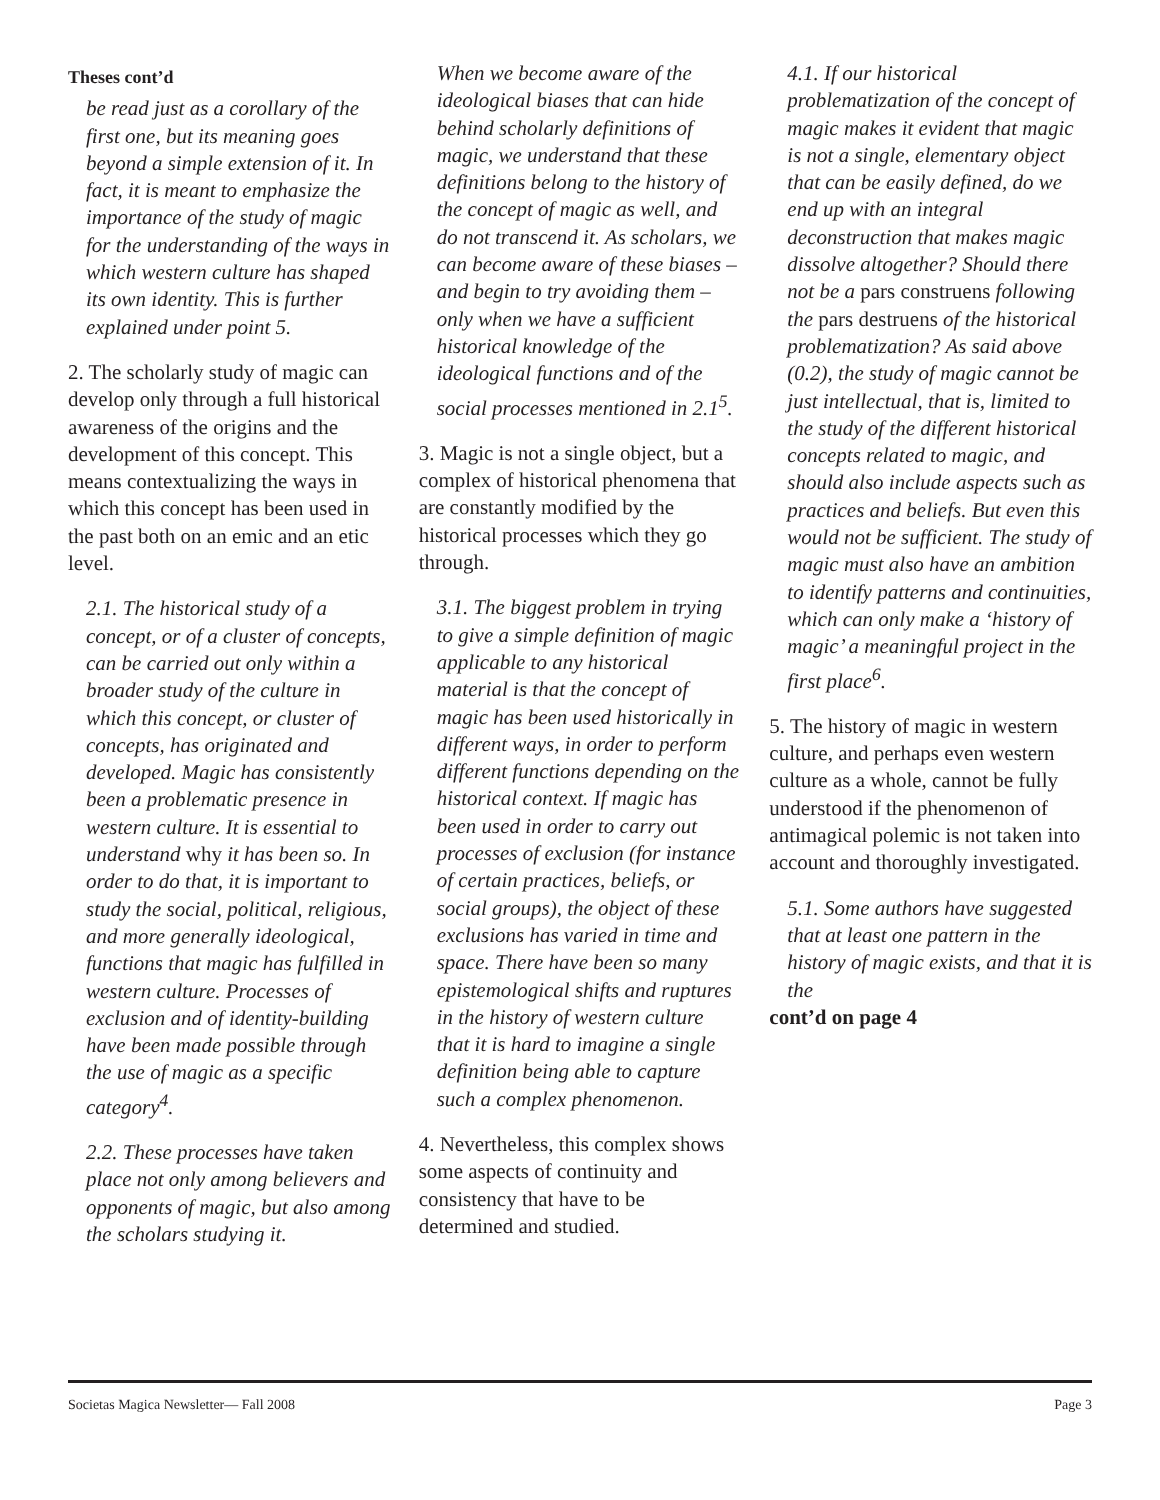Theses cont’d
be read just as a corollary of the first one, but its meaning goes beyond a simple extension of it. In fact, it is meant to emphasize the importance of the study of magic for the understanding of the ways in which western culture has shaped its own identity. This is further explained under point 5.
2. The scholarly study of magic can develop only through a full historical awareness of the origins and the development of this concept. This means contextualizing the ways in which this concept has been used in the past both on an emic and an etic level.
2.1. The historical study of a concept, or of a cluster of concepts, can be carried out only within a broader study of the culture in which this concept, or cluster of concepts, has originated and developed. Magic has consistently been a problematic presence in western culture. It is essential to understand why it has been so. In order to do that, it is important to study the social, political, religious, and more generally ideological, functions that magic has fulfilled in western culture. Processes of exclusion and of identity-building have been made possible through the use of magic as a specific category<sup>4</sup>.
2.2. These processes have taken place not only among believers and opponents of magic, but also among the scholars studying it.
When we become aware of the ideological biases that can hide behind scholarly definitions of magic, we understand that these definitions belong to the history of the concept of magic as well, and do not transcend it. As scholars, we can become aware of these biases – and begin to try avoiding them – only when we have a sufficient historical knowledge of the ideological functions and of the social processes mentioned in 2.1<sup>5</sup>.
3. Magic is not a single object, but a complex of historical phenomena that are constantly modified by the historical processes which they go through.
3.1. The biggest problem in trying to give a simple definition of magic applicable to any historical material is that the concept of magic has been used historically in different ways, in order to perform different functions depending on the historical context. If magic has been used in order to carry out processes of exclusion (for instance of certain practices, beliefs, or social groups), the object of these exclusions has varied in time and space. There have been so many epistemological shifts and ruptures in the history of western culture that it is hard to imagine a single definition being able to capture such a complex phenomenon.
4. Nevertheless, this complex shows some aspects of continuity and consistency that have to be determined and studied.
4.1. If our historical problematization of the concept of magic makes it evident that magic is not a single, elementary object that can be easily defined, do we end up with an integral deconstruction that makes magic dissolve altogether? Should there not be a pars construens following the pars destruens of the historical problematization? As said above (0.2), the study of magic cannot be just intellectual, that is, limited to the study of the different historical concepts related to magic, and should also include aspects such as practices and beliefs. But even this would not be sufficient. The study of magic must also have an ambition to identify patterns and continuities, which can only make a ‘history of magic’ a meaningful project in the first place<sup>6</sup>.
5. The history of magic in western culture, and perhaps even western culture as a whole, cannot be fully understood if the phenomenon of antimagical polemic is not taken into account and thoroughly investigated.
5.1. Some authors have suggested that at least one pattern in the history of magic exists, and that it is the
cont’d on page 4
Societas Magica Newsletter— Fall 2008 Page 3